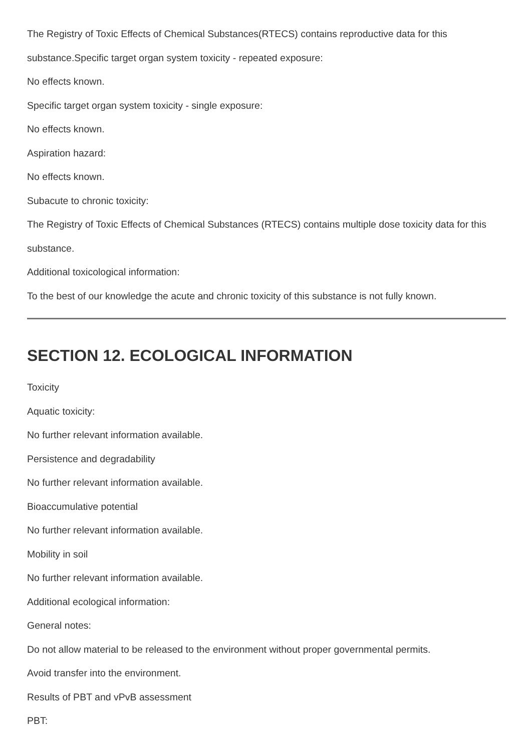The Registry of Toxic Effects of Chemical Substances(RTECS) contains reproductive data for this substance.Specific target organ system toxicity - repeated exposure:
No effects known.
Specific target organ system toxicity - single exposure:
No effects known.
Aspiration hazard:
No effects known.
Subacute to chronic toxicity:
The Registry of Toxic Effects of Chemical Substances (RTECS) contains multiple dose toxicity data for this substance.
Additional toxicological information:
To the best of our knowledge the acute and chronic toxicity of this substance is not fully known.
SECTION 12. ECOLOGICAL INFORMATION
Toxicity
Aquatic toxicity:
No further relevant information available.
Persistence and degradability
No further relevant information available.
Bioaccumulative potential
No further relevant information available.
Mobility in soil
No further relevant information available.
Additional ecological information:
General notes:
Do not allow material to be released to the environment without proper governmental permits.
Avoid transfer into the environment.
Results of PBT and vPvB assessment
PBT: